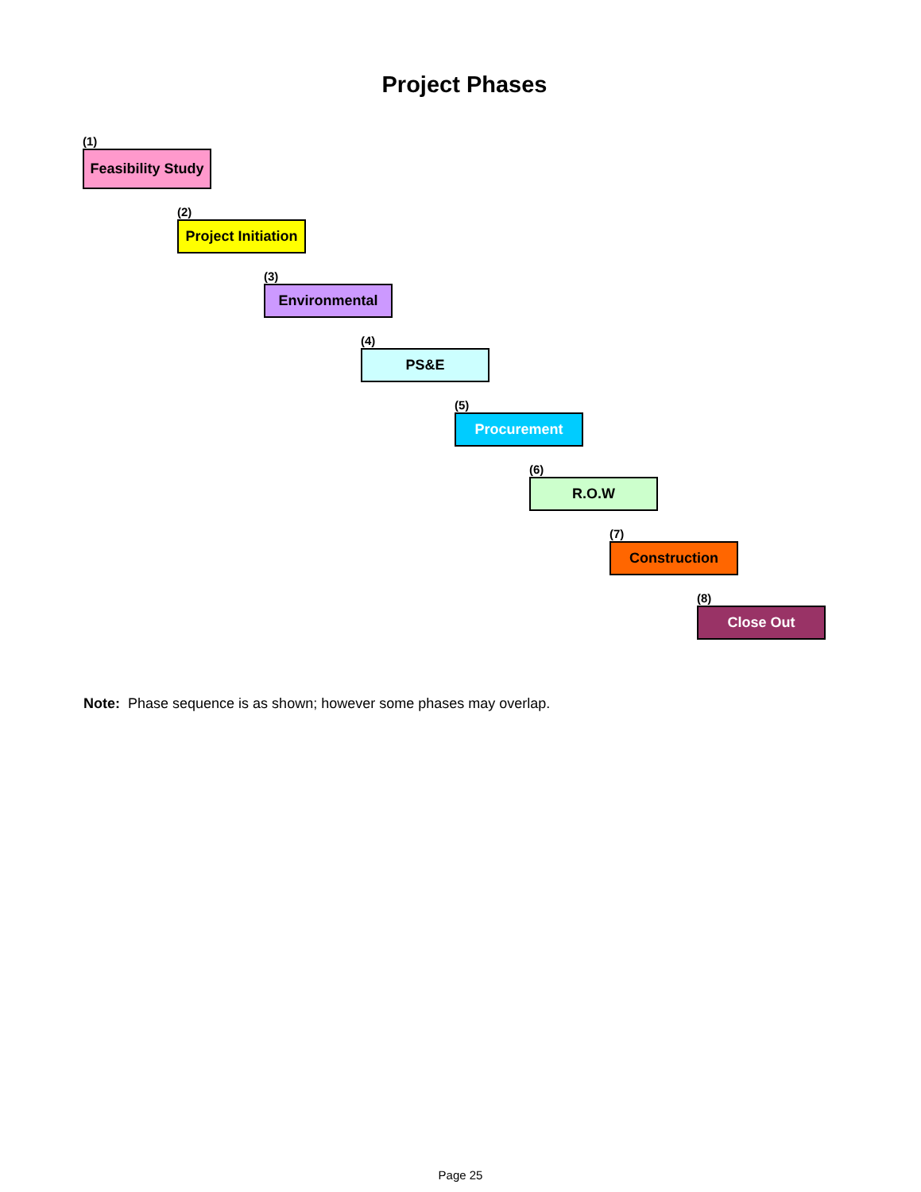Project Phases
(1)
Feasibility Study
(2)
Project Initiation
(3)
Environmental
(4)
PS&E
(5)
Procurement
(6)
R.O.W
(7)
Construction
(8)
Close Out
Note: Phase sequence is as shown; however some phases may overlap.
Page 25